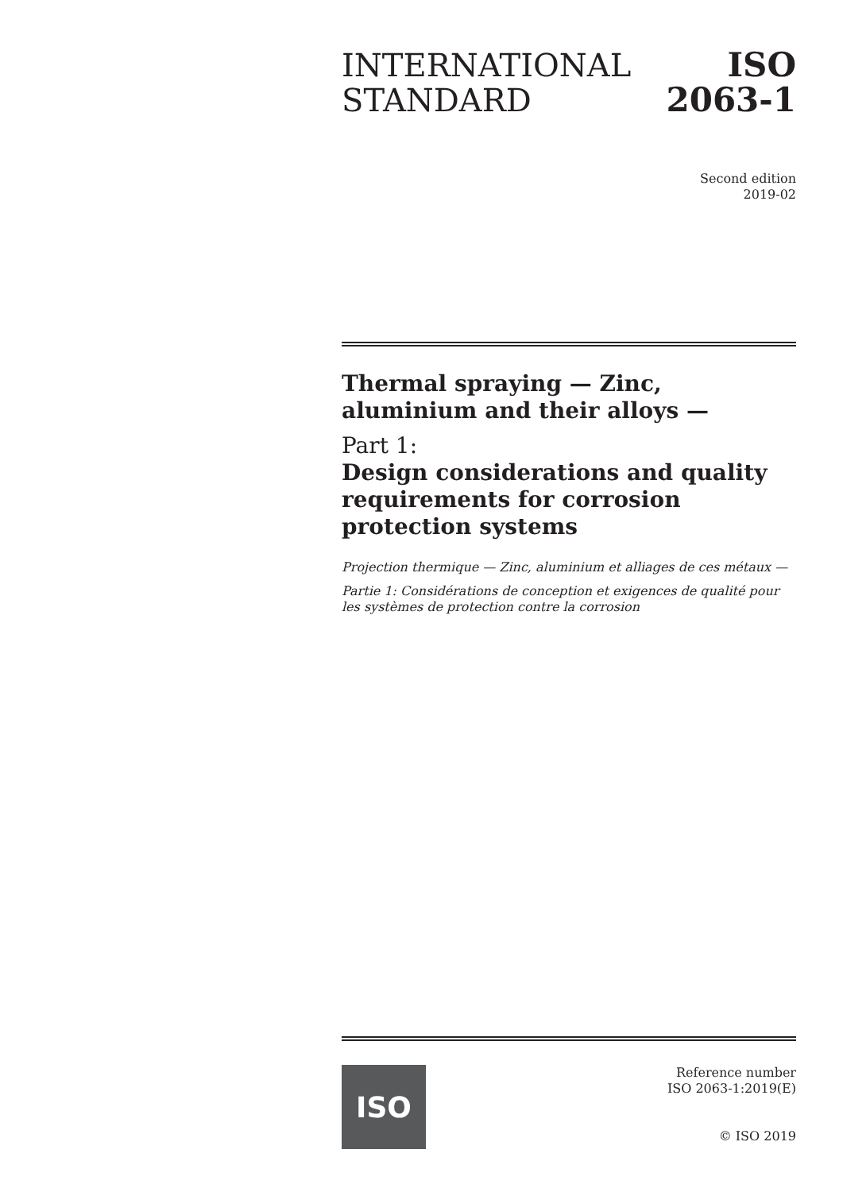INTERNATIONAL
STANDARD
ISO
2063-1
Second edition
2019-02
Thermal spraying — Zinc, aluminium and their alloys —
Part 1:
Design considerations and quality requirements for corrosion protection systems
Projection thermique — Zinc, aluminium et alliages de ces métaux —
Partie 1: Considérations de conception et exigences de qualité pour les systèmes de protection contre la corrosion
ISO
Reference number
ISO 2063-1:2019(E)
© ISO 2019